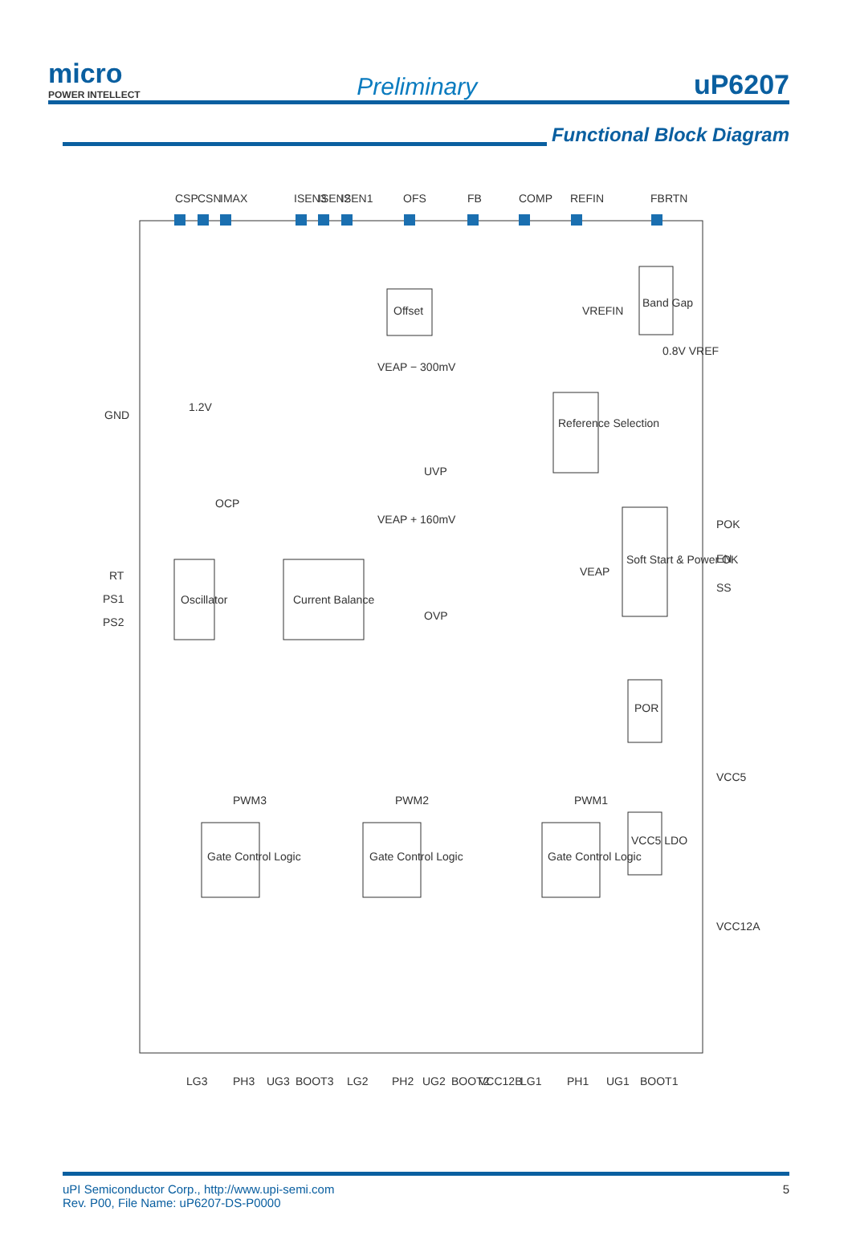micro
POWER INTELLECT
Preliminary
uP6207
Functional Block Diagram
GND
RT
PS1
PS2
POK
EN
SS
VCC5
VCC12A
CSP
CSN
IMAX
ISEN3
ISEN2
ISEN1
OFS
FB
COMP
REFIN
FBRTN
Band Gap
Offset
Reference Selection
Soft Start & Power OK
Oscillator
Current Balance
POR
VCC5 LDO
Gate Control Logic
Gate Control Logic
Gate Control Logic
PWM3
PWM2
PWM1
OCP
UVP
OVP
1.2V
VEAP − 300mV
VEAP + 160mV
VREFIN
0.8V VREF
VEAP
LG3
PH3
UG3
BOOT3
LG2
PH2
UG2
BOOT2
VCC12B
LG1
PH1
UG1
BOOT1
uPI Semiconductor Corp., http://www.upi-semi.com
Rev. P00, File Name: uP6207-DS-P0000 5